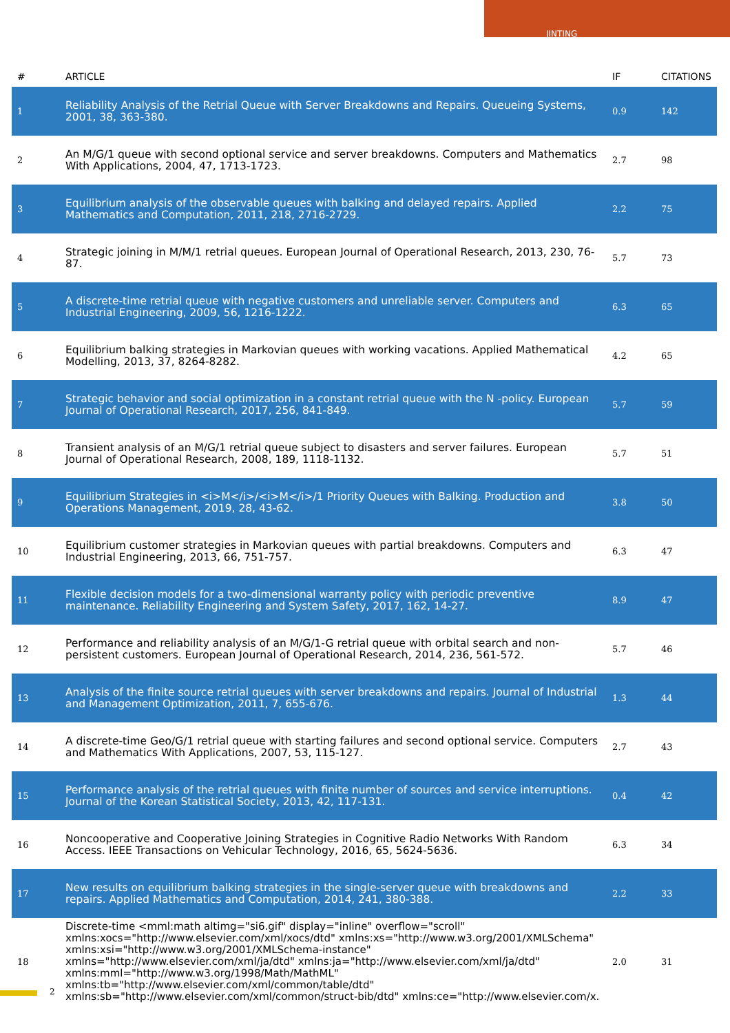JINTING
| # | ARTICLE | IF | CITATIONS |
| --- | --- | --- | --- |
| 1 | Reliability Analysis of the Retrial Queue with Server Breakdowns and Repairs. Queueing Systems, 2001, 38, 363-380. | 0.9 | 142 |
| 2 | An M/G/1 queue with second optional service and server breakdowns. Computers and Mathematics With Applications, 2004, 47, 1713-1723. | 2.7 | 98 |
| 3 | Equilibrium analysis of the observable queues with balking and delayed repairs. Applied Mathematics and Computation, 2011, 218, 2716-2729. | 2.2 | 75 |
| 4 | Strategic joining in M/M/1 retrial queues. European Journal of Operational Research, 2013, 230, 76-87. | 5.7 | 73 |
| 5 | A discrete-time retrial queue with negative customers and unreliable server. Computers and Industrial Engineering, 2009, 56, 1216-1222. | 6.3 | 65 |
| 6 | Equilibrium balking strategies in Markovian queues with working vacations. Applied Mathematical Modelling, 2013, 37, 8264-8282. | 4.2 | 65 |
| 7 | Strategic behavior and social optimization in a constant retrial queue with the N -policy. European Journal of Operational Research, 2017, 256, 841-849. | 5.7 | 59 |
| 8 | Transient analysis of an M/G/1 retrial queue subject to disasters and server failures. European Journal of Operational Research, 2008, 189, 1118-1132. | 5.7 | 51 |
| 9 | Equilibrium Strategies in <i>M</i>/<i>M</i>/1 Priority Queues with Balking. Production and Operations Management, 2019, 28, 43-62. | 3.8 | 50 |
| 10 | Equilibrium customer strategies in Markovian queues with partial breakdowns. Computers and Industrial Engineering, 2013, 66, 751-757. | 6.3 | 47 |
| 11 | Flexible decision models for a two-dimensional warranty policy with periodic preventive maintenance. Reliability Engineering and System Safety, 2017, 162, 14-27. | 8.9 | 47 |
| 12 | Performance and reliability analysis of an M/G/1-G retrial queue with orbital search and non-persistent customers. European Journal of Operational Research, 2014, 236, 561-572. | 5.7 | 46 |
| 13 | Analysis of the finite source retrial queues with server breakdowns and repairs. Journal of Industrial and Management Optimization, 2011, 7, 655-676. | 1.3 | 44 |
| 14 | A discrete-time Geo/G/1 retrial queue with starting failures and second optional service. Computers and Mathematics With Applications, 2007, 53, 115-127. | 2.7 | 43 |
| 15 | Performance analysis of the retrial queues with finite number of sources and service interruptions. Journal of the Korean Statistical Society, 2013, 42, 117-131. | 0.4 | 42 |
| 16 | Noncooperative and Cooperative Joining Strategies in Cognitive Radio Networks With Random Access. IEEE Transactions on Vehicular Technology, 2016, 65, 5624-5636. | 6.3 | 34 |
| 17 | New results on equilibrium balking strategies in the single-server queue with breakdowns and repairs. Applied Mathematics and Computation, 2014, 241, 380-388. | 2.2 | 33 |
| 18 | Discrete-time <mml:math altimg="si6.gif" display="inline" overflow="scroll" xmlns:xocs="http://www.elsevier.com/xml/xocs/dtd" xmlns:xs="http://www.w3.org/2001/XMLSchema" xmlns:xsi="http://www.w3.org/2001/XMLSchema-instance" xmlns="http://www.elsevier.com/xml/ja/dtd" xmlns:ja="http://www.elsevier.com/xml/ja/dtd" xmlns:mml="http://www.w3.org/1998/Math/MathML" xmlns:tb="http://www.elsevier.com/xml/common/table/dtd" xmlns:sb="http://www.elsevier.com/xml/common/struct-bib/dtd" xmlns:ce="http://www.elsevier.com/x. | 2.0 | 31 |
2